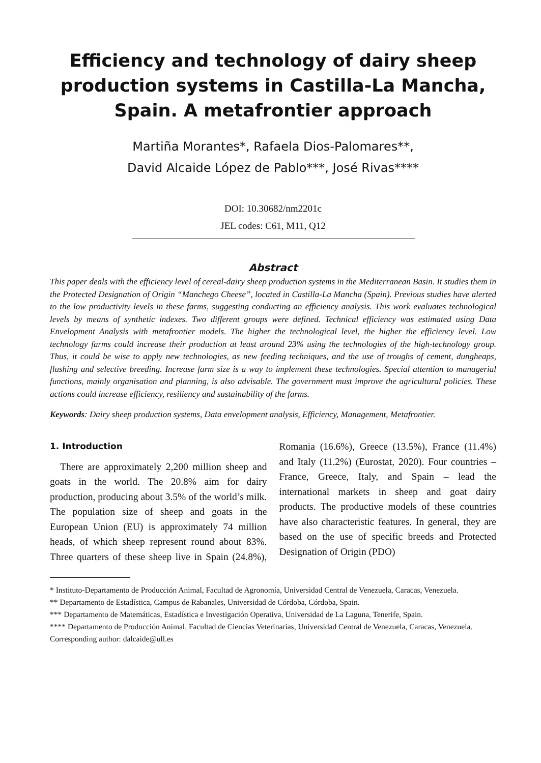Efficiency and technology of dairy sheep production systems in Castilla-La Mancha, Spain. A metafrontier approach
Martiña Morantes*, Rafaela Dios-Palomares**,
David Alcaide López de Pablo***, José Rivas****
DOI: 10.30682/nm2201c
JEL codes: C61, M11, Q12
Abstract
This paper deals with the efficiency level of cereal-dairy sheep production systems in the Mediterranean Basin. It studies them in the Protected Designation of Origin “Manchego Cheese”, located in Castilla-La Mancha (Spain). Previous studies have alerted to the low productivity levels in these farms, suggesting conducting an efficiency analysis. This work evaluates technological levels by means of synthetic indexes. Two different groups were defined. Technical efficiency was estimated using Data Envelopment Analysis with metafrontier models. The higher the technological level, the higher the efficiency level. Low technology farms could increase their production at least around 23% using the technologies of the high-technology group. Thus, it could be wise to apply new technologies, as new feeding techniques, and the use of troughs of cement, dungheaps, flushing and selective breeding. Increase farm size is a way to implement these technologies. Special attention to managerial functions, mainly organisation and planning, is also advisable. The government must improve the agricultural policies. These actions could increase efficiency, resiliency and sustainability of the farms.
Keywords: Dairy sheep production systems, Data envelopment analysis, Efficiency, Management, Metafrontier.
1. Introduction
There are approximately 2,200 million sheep and goats in the world. The 20.8% aim for dairy production, producing about 3.5% of the world’s milk. The population size of sheep and goats in the European Union (EU) is approximately 74 million heads, of which sheep represent round about 83%. Three quarters of these sheep live in Spain (24.8%), Romania (16.6%), Greece (13.5%), France (11.4%) and Italy (11.2%) (Eurostat, 2020). Four countries – France, Greece, Italy, and Spain – lead the international markets in sheep and goat dairy products. The productive models of these countries have also characteristic features. In general, they are based on the use of specific breeds and Protected Designation of Origin (PDO)
* Instituto-Departamento de Producción Animal, Facultad de Agronomía, Universidad Central de Venezuela, Caracas, Venezuela.
** Departamento de Estadística, Campus de Rabanales, Universidad de Córdoba, Córdoba, Spain.
*** Departamento de Matemáticas, Estadística e Investigación Operativa, Universidad de La Laguna, Tenerife, Spain.
**** Departamento de Producción Animal, Facultad de Ciencias Veterinarias, Universidad Central de Venezuela, Caracas, Venezuela.
Corresponding author: dalcaide@ull.es